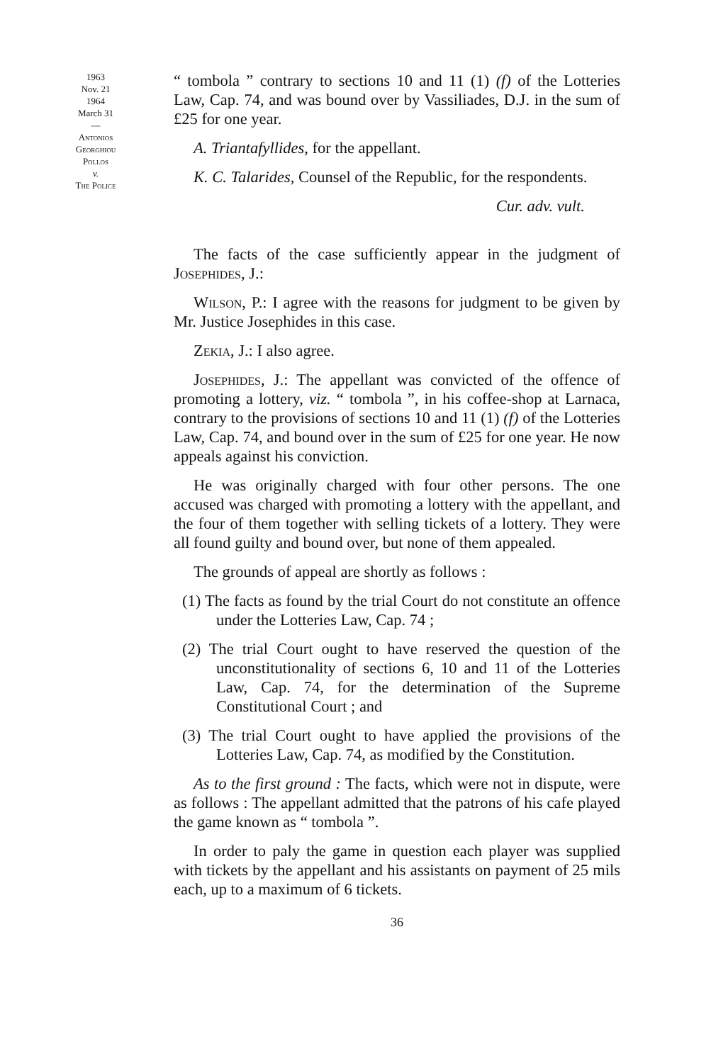1963
Nov. 21
1964
March 31
—
Antonios
Georghiou
Pollos
v.
The Police
“ tombola ” contrary to sections 10 and 11 (1) (f) of the Lotteries Law, Cap. 74, and was bound over by Vassiliades, D.J. in the sum of £25 for one year.
A. Triantafyllides, for the appellant.
K. C. Talarides, Counsel of the Republic, for the respondents.
Cur. adv. vult.
The facts of the case sufficiently appear in the judgment of Josephides, J.:
Wilson, P.: I agree with the reasons for judgment to be given by Mr. Justice Josephides in this case.
Zekia, J.: I also agree.
Josephides, J.: The appellant was convicted of the offence of promoting a lottery, viz. “ tombola ”, in his coffee-shop at Larnaca, contrary to the provisions of sections 10 and 11 (1) (f) of the Lotteries Law, Cap. 74, and bound over in the sum of £25 for one year. He now appeals against his conviction.
He was originally charged with four other persons. The one accused was charged with promoting a lottery with the appellant, and the four of them together with selling tickets of a lottery. They were all found guilty and bound over, but none of them appealed.
The grounds of appeal are shortly as follows :
(1) The facts as found by the trial Court do not constitute an offence under the Lotteries Law, Cap. 74 ;
(2) The trial Court ought to have reserved the question of the unconstitutionality of sections 6, 10 and 11 of the Lotteries Law, Cap. 74, for the determination of the Supreme Constitutional Court ; and
(3) The trial Court ought to have applied the provisions of the Lotteries Law, Cap. 74, as modified by the Constitution.
As to the first ground : The facts, which were not in dispute, were as follows : The appellant admitted that the patrons of his cafe played the game known as “ tombola ”.
In order to paly the game in question each player was supplied with tickets by the appellant and his assistants on payment of 25 mils each, up to a maximum of 6 tickets.
36